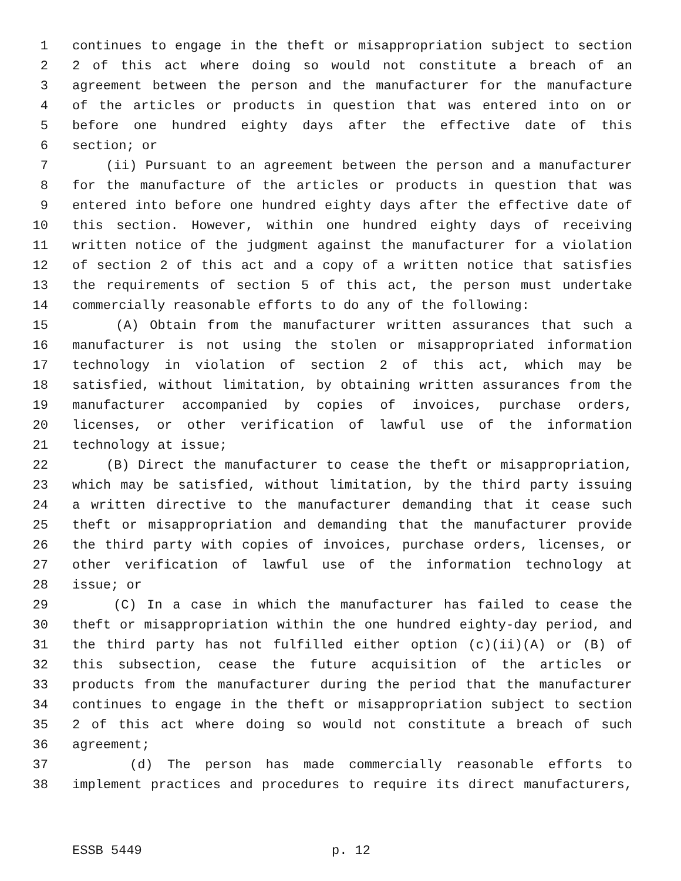1 continues to engage in the theft or misappropriation subject to section
2 2 of this act where doing so would not constitute a breach of an
3 agreement between the person and the manufacturer for the manufacture
4 of the articles or products in question that was entered into on or
5 before one hundred eighty days after the effective date of this
6 section; or
7 (ii) Pursuant to an agreement between the person and a manufacturer
8 for the manufacture of the articles or products in question that was
9 entered into before one hundred eighty days after the effective date of
10 this section. However, within one hundred eighty days of receiving
11 written notice of the judgment against the manufacturer for a violation
12 of section 2 of this act and a copy of a written notice that satisfies
13 the requirements of section 5 of this act, the person must undertake
14 commercially reasonable efforts to do any of the following:
15 (A) Obtain from the manufacturer written assurances that such a
16 manufacturer is not using the stolen or misappropriated information
17 technology in violation of section 2 of this act, which may be
18 satisfied, without limitation, by obtaining written assurances from the
19 manufacturer accompanied by copies of invoices, purchase orders,
20 licenses, or other verification of lawful use of the information
21 technology at issue;
22 (B) Direct the manufacturer to cease the theft or misappropriation,
23 which may be satisfied, without limitation, by the third party issuing
24 a written directive to the manufacturer demanding that it cease such
25 theft or misappropriation and demanding that the manufacturer provide
26 the third party with copies of invoices, purchase orders, licenses, or
27 other verification of lawful use of the information technology at
28 issue; or
29 (C) In a case in which the manufacturer has failed to cease the
30 theft or misappropriation within the one hundred eighty-day period, and
31 the third party has not fulfilled either option (c)(ii)(A) or (B) of
32 this subsection, cease the future acquisition of the articles or
33 products from the manufacturer during the period that the manufacturer
34 continues to engage in the theft or misappropriation subject to section
35 2 of this act where doing so would not constitute a breach of such
36 agreement;
37 (d) The person has made commercially reasonable efforts to
38 implement practices and procedures to require its direct manufacturers,
ESSB 5449 p. 12